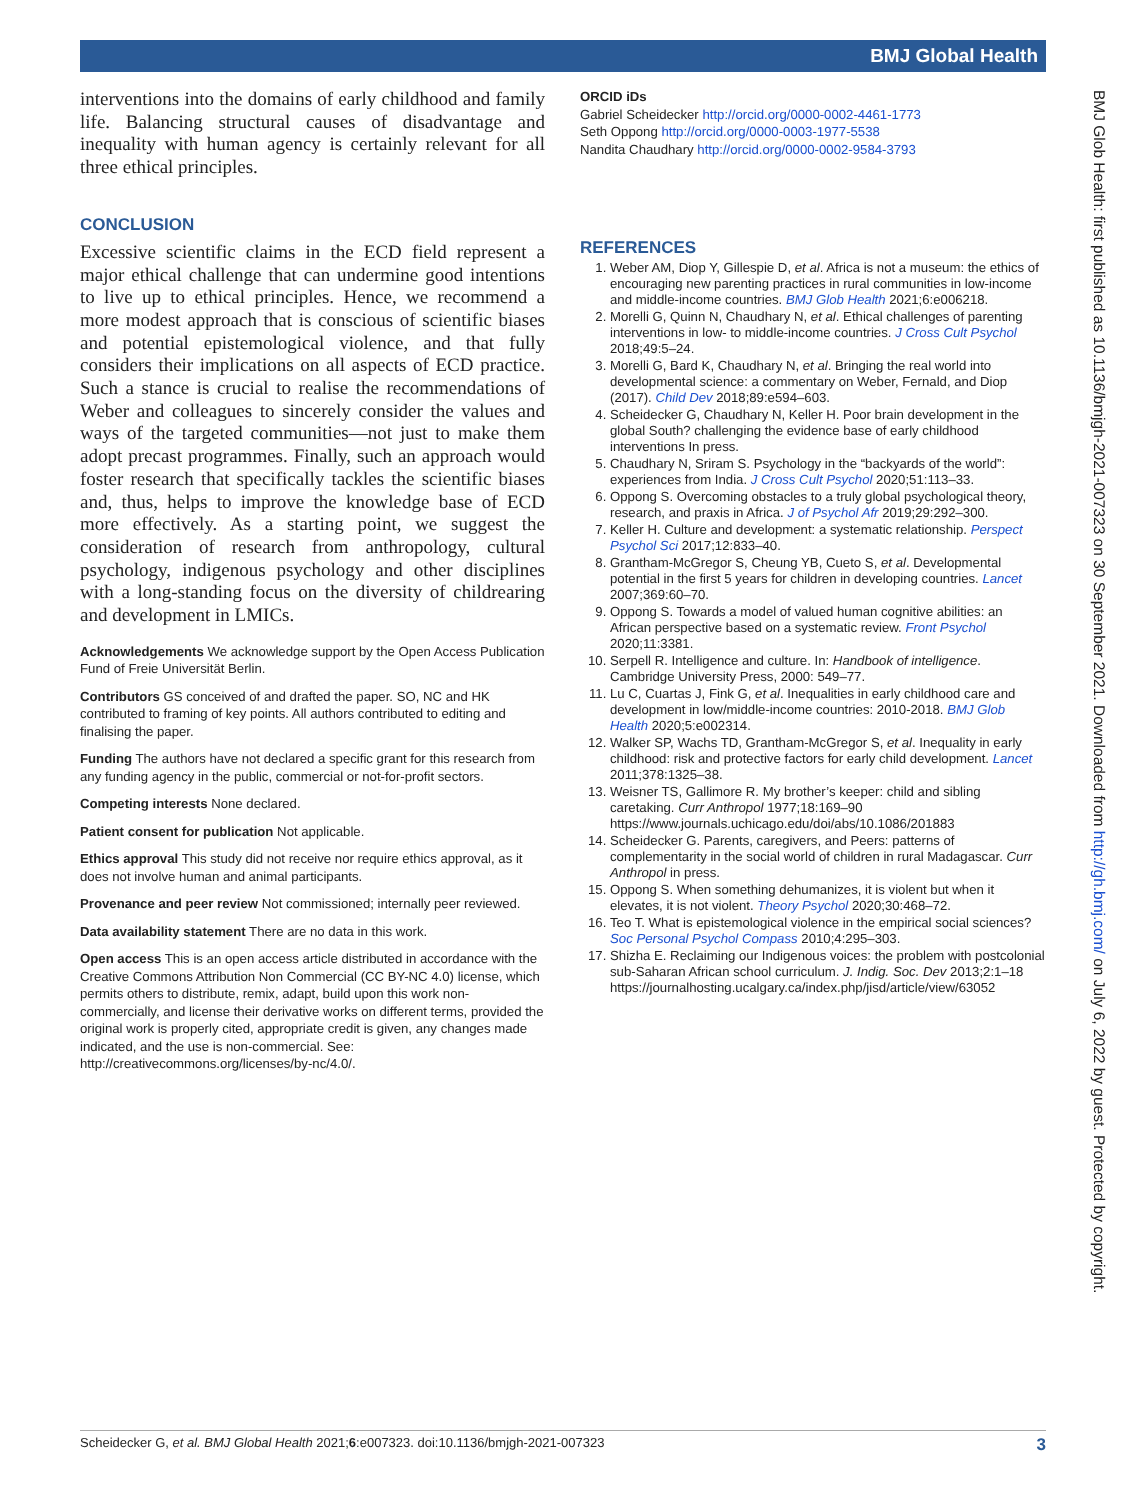BMJ Global Health
interventions into the domains of early childhood and family life. Balancing structural causes of disadvantage and inequality with human agency is certainly relevant for all three ethical principles.
CONCLUSION
Excessive scientific claims in the ECD field represent a major ethical challenge that can undermine good intentions to live up to ethical principles. Hence, we recommend a more modest approach that is conscious of scientific biases and potential epistemological violence, and that fully considers their implications on all aspects of ECD practice. Such a stance is crucial to realise the recommendations of Weber and colleagues to sincerely consider the values and ways of the targeted communities—not just to make them adopt precast programmes. Finally, such an approach would foster research that specifically tackles the scientific biases and, thus, helps to improve the knowledge base of ECD more effectively. As a starting point, we suggest the consideration of research from anthropology, cultural psychology, indigenous psychology and other disciplines with a long-standing focus on the diversity of childrearing and development in LMICs.
Acknowledgements We acknowledge support by the Open Access Publication Fund of Freie Universität Berlin.
Contributors GS conceived of and drafted the paper. SO, NC and HK contributed to framing of key points. All authors contributed to editing and finalising the paper.
Funding The authors have not declared a specific grant for this research from any funding agency in the public, commercial or not-for-profit sectors.
Competing interests None declared.
Patient consent for publication Not applicable.
Ethics approval This study did not receive nor require ethics approval, as it does not involve human and animal participants.
Provenance and peer review Not commissioned; internally peer reviewed.
Data availability statement There are no data in this work.
Open access This is an open access article distributed in accordance with the Creative Commons Attribution Non Commercial (CC BY-NC 4.0) license, which permits others to distribute, remix, adapt, build upon this work non-commercially, and license their derivative works on different terms, provided the original work is properly cited, appropriate credit is given, any changes made indicated, and the use is non-commercial. See: http://creativecommons.org/licenses/by-nc/4.0/.
ORCID iDs
Gabriel Scheidecker http://orcid.org/0000-0002-4461-1773
Seth Oppong http://orcid.org/0000-0003-1977-5538
Nandita Chaudhary http://orcid.org/0000-0002-9584-3793
REFERENCES
1. Weber AM, Diop Y, Gillespie D, et al. Africa is not a museum: the ethics of encouraging new parenting practices in rural communities in low-income and middle-income countries. BMJ Glob Health 2021;6:e006218.
2. Morelli G, Quinn N, Chaudhary N, et al. Ethical challenges of parenting interventions in low- to middle-income countries. J Cross Cult Psychol 2018;49:5–24.
3. Morelli G, Bard K, Chaudhary N, et al. Bringing the real world into developmental science: a commentary on Weber, Fernald, and Diop (2017). Child Dev 2018;89:e594–603.
4. Scheidecker G, Chaudhary N, Keller H. Poor brain development in the global South? challenging the evidence base of early childhood interventions In press.
5. Chaudhary N, Sriram S. Psychology in the “backyards of the world”: experiences from India. J Cross Cult Psychol 2020;51:113–33.
6. Oppong S. Overcoming obstacles to a truly global psychological theory, research, and praxis in Africa. J of Psychol Afr 2019;29:292–300.
7. Keller H. Culture and development: a systematic relationship. Perspect Psychol Sci 2017;12:833–40.
8. Grantham-McGregor S, Cheung YB, Cueto S, et al. Developmental potential in the first 5 years for children in developing countries. Lancet 2007;369:60–70.
9. Oppong S. Towards a model of valued human cognitive abilities: an African perspective based on a systematic review. Front Psychol 2020;11:3381.
10. Serpell R. Intelligence and culture. In: Handbook of intelligence. Cambridge University Press, 2000: 549–77.
11. Lu C, Cuartas J, Fink G, et al. Inequalities in early childhood care and development in low/middle-income countries: 2010-2018. BMJ Glob Health 2020;5:e002314.
12. Walker SP, Wachs TD, Grantham-McGregor S, et al. Inequality in early childhood: risk and protective factors for early child development. Lancet 2011;378:1325–38.
13. Weisner TS, Gallimore R. My brother’s keeper: child and sibling caretaking. Curr Anthropol 1977;18:169–90 https://www.journals.uchicago.edu/doi/abs/10.1086/201883
14. Scheidecker G. Parents, caregivers, and Peers: patterns of complementarity in the social world of children in rural Madagascar. Curr Anthropol in press.
15. Oppong S. When something dehumanizes, it is violent but when it elevates, it is not violent. Theory Psychol 2020;30:468–72.
16. Teo T. What is epistemological violence in the empirical social sciences? Soc Personal Psychol Compass 2010;4:295–303.
17. Shizha E. Reclaiming our Indigenous voices: the problem with postcolonial sub-Saharan African school curriculum. J. Indig. Soc. Dev 2013;2:1–18 https://journalhosting.ucalgary.ca/index.php/jisd/article/view/63052
BMJ Glob Health: first published as 10.1136/bmjgh-2021-007323 on 30 September 2021. Downloaded from http://gh.bmj.com/ on July 6, 2022 by guest. Protected by copyright.
Scheidecker G, et al. BMJ Global Health 2021;6:e007323. doi:10.1136/bmjgh-2021-007323 3